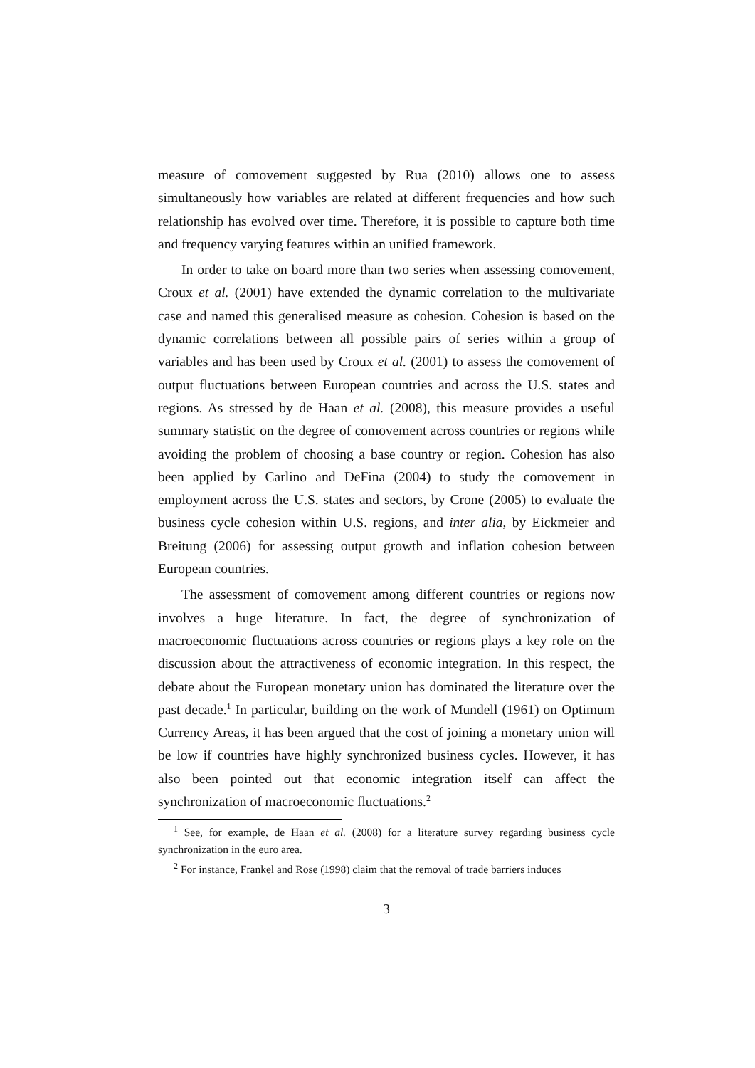measure of comovement suggested by Rua (2010) allows one to assess simultaneously how variables are related at different frequencies and how such relationship has evolved over time. Therefore, it is possible to capture both time and frequency varying features within an unified framework.
In order to take on board more than two series when assessing comovement, Croux et al. (2001) have extended the dynamic correlation to the multivariate case and named this generalised measure as cohesion. Cohesion is based on the dynamic correlations between all possible pairs of series within a group of variables and has been used by Croux et al. (2001) to assess the comovement of output fluctuations between European countries and across the U.S. states and regions. As stressed by de Haan et al. (2008), this measure provides a useful summary statistic on the degree of comovement across countries or regions while avoiding the problem of choosing a base country or region. Cohesion has also been applied by Carlino and DeFina (2004) to study the comovement in employment across the U.S. states and sectors, by Crone (2005) to evaluate the business cycle cohesion within U.S. regions, and inter alia, by Eickmeier and Breitung (2006) for assessing output growth and inflation cohesion between European countries.
The assessment of comovement among different countries or regions now involves a huge literature. In fact, the degree of synchronization of macroeconomic fluctuations across countries or regions plays a key role on the discussion about the attractiveness of economic integration. In this respect, the debate about the European monetary union has dominated the literature over the past decade.<sup>1</sup> In particular, building on the work of Mundell (1961) on Optimum Currency Areas, it has been argued that the cost of joining a monetary union will be low if countries have highly synchronized business cycles. However, it has also been pointed out that economic integration itself can affect the synchronization of macroeconomic fluctuations.<sup>2</sup>
<sup>1</sup> See, for example, de Haan et al. (2008) for a literature survey regarding business cycle synchronization in the euro area.
<sup>2</sup> For instance, Frankel and Rose (1998) claim that the removal of trade barriers induces
3